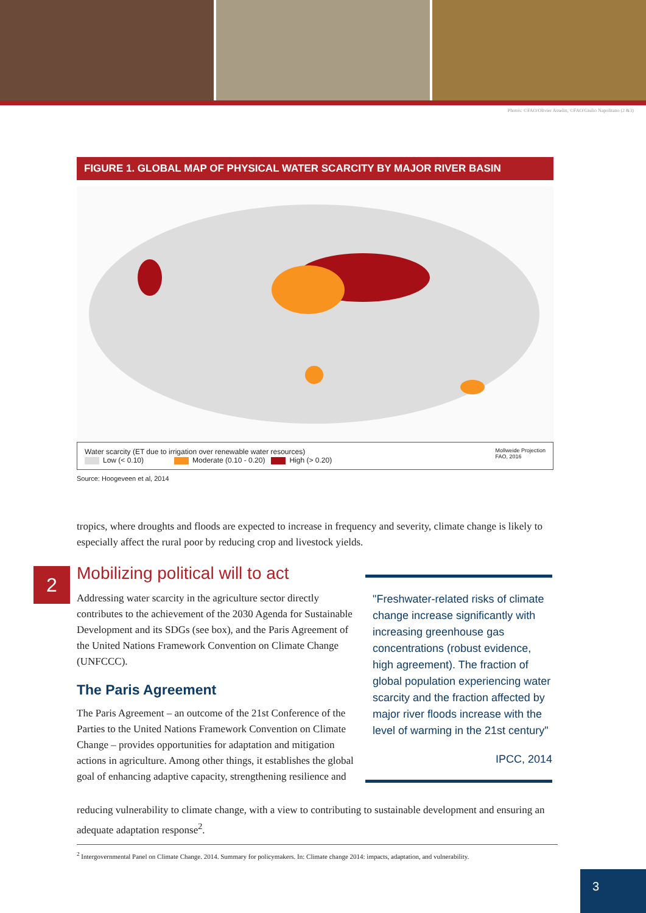Photos: ©FAO/Olivier Asselin, ©FAO/Giulio Napolitano (2 &3)
FIGURE 1. GLOBAL MAP OF PHYSICAL WATER SCARCITY BY MAJOR RIVER BASIN
Water scarcity (ET due to irrigation over renewable water resources)
Low (< 0.10) Moderate (0.10 - 0.20) High (> 0.20)
Mollweide Projection
FAO, 2016
Source: Hoogeveen et al, 2014
tropics, where droughts and floods are expected to increase in frequency and severity, climate change is likely to especially affect the rural poor by reducing crop and livestock yields.
2
Mobilizing political will to act
Addressing water scarcity in the agriculture sector directly contributes to the achievement of the 2030 Agenda for Sustainable Development and its SDGs (see box), and the Paris Agreement of the United Nations Framework Convention on Climate Change (UNFCCC).
The Paris Agreement
The Paris Agreement – an outcome of the 21st Conference of the Parties to the United Nations Framework Convention on Climate Change – provides opportunities for adaptation and mitigation actions in agriculture. Among other things, it establishes the global goal of enhancing adaptive capacity, strengthening resilience and
"Freshwater-related risks of climate change increase significantly with increasing greenhouse gas concentrations (robust evidence, high agreement). The fraction of global population experiencing water scarcity and the fraction affected by major river floods increase with the level of warming in the 21st century"
IPCC, 2014
reducing vulnerability to climate change, with a view to contributing to sustainable development and ensuring an adequate adaptation response<sup>2</sup>.
<sup>2</sup> Intergovernmental Panel on Climate Change. 2014. Summary for policymakers. In: Climate change 2014: impacts, adaptation, and vulnerability.
3